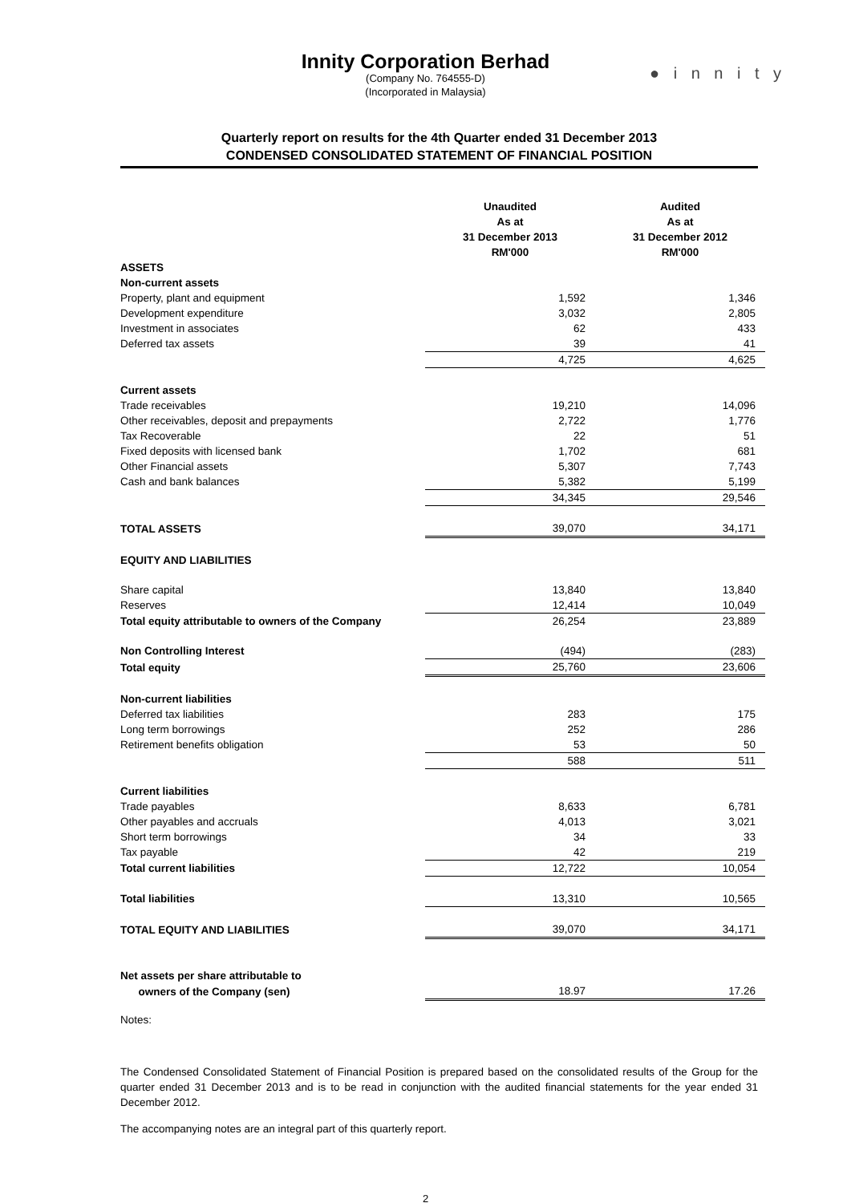● i n n i t y
Innity Corporation Berhad
(Company No. 764555-D)
(Incorporated in Malaysia)
Quarterly report on results for the 4th Quarter ended 31 December 2013
CONDENSED CONSOLIDATED STATEMENT OF FINANCIAL POSITION
| | Unaudited As at 31 December 2013 RM'000 | Audited As at 31 December 2012 RM'000 |
| ASSETS | | |
| Non-current assets | | |
| Property, plant and equipment | 1,592 | 1,346 |
| Development expenditure | 3,032 | 2,805 |
| Investment in associates | 62 | 433 |
| Deferred tax assets | 39 | 41 |
| | 4,725 | 4,625 |
| Current assets | | |
| Trade receivables | 19,210 | 14,096 |
| Other receivables, deposit and prepayments | 2,722 | 1,776 |
| Tax Recoverable | 22 | 51 |
| Fixed deposits with licensed bank | 1,702 | 681 |
| Other Financial assets | 5,307 | 7,743 |
| Cash and bank balances | 5,382 | 5,199 |
| | 34,345 | 29,546 |
| TOTAL ASSETS | 39,070 | 34,171 |
| EQUITY AND LIABILITIES | | |
| Share capital | 13,840 | 13,840 |
| Reserves | 12,414 | 10,049 |
| Total equity attributable to owners of the Company | 26,254 | 23,889 |
| Non Controlling Interest | (494) | (283) |
| Total equity | 25,760 | 23,606 |
| Non-current liabilities | | |
| Deferred tax liabilities | 283 | 175 |
| Long term borrowings | 252 | 286 |
| Retirement benefits obligation | 53 | 50 |
| | 588 | 511 |
| Current liabilities | | |
| Trade payables | 8,633 | 6,781 |
| Other payables and accruals | 4,013 | 3,021 |
| Short term borrowings | 34 | 33 |
| Tax payable | 42 | 219 |
| Total current liabilities | 12,722 | 10,054 |
| Total liabilities | 13,310 | 10,565 |
| TOTAL EQUITY AND LIABILITIES | 39,070 | 34,171 |
| Net assets per share attributable to | | |
| owners of the Company (sen) | 18.97 | 17.26 |
Notes:
The Condensed Consolidated Statement of Financial Position is prepared based on the consolidated results of the Group for the quarter ended 31 December 2013 and is to be read in conjunction with the audited financial statements for the year ended 31 December 2012.
The accompanying notes are an integral part of this quarterly report.
2